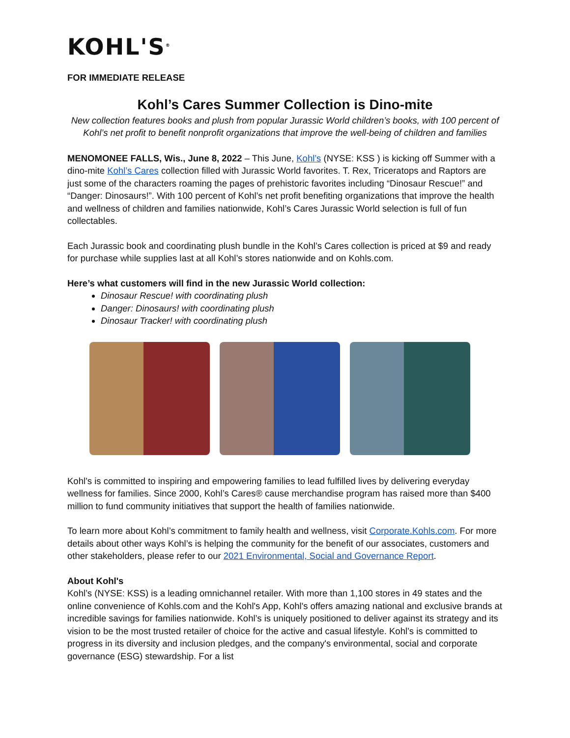KOHL'S<sup>®</sup>
FOR IMMEDIATE RELEASE
Kohl’s Cares Summer Collection is Dino-mite
New collection features books and plush from popular Jurassic World children’s books, with 100 percent of Kohl’s net profit to benefit nonprofit organizations that improve the well-being of children and families
MENOMONEE FALLS, Wis., June 8, 2022 – This June, Kohl’s (NYSE: KSS ) is kicking off Summer with a dino-mite Kohl’s Cares collection filled with Jurassic World favorites. T. Rex, Triceratops and Raptors are just some of the characters roaming the pages of prehistoric favorites including “Dinosaur Rescue!” and “Danger: Dinosaurs!”. With 100 percent of Kohl’s net profit benefiting organizations that improve the health and wellness of children and families nationwide, Kohl’s Cares Jurassic World selection is full of fun collectables.
Each Jurassic book and coordinating plush bundle in the Kohl’s Cares collection is priced at $9 and ready for purchase while supplies last at all Kohl’s stores nationwide and on Kohls.com.
Here’s what customers will find in the new Jurassic World collection:
Dinosaur Rescue! with coordinating plush
Danger: Dinosaurs! with coordinating plush
Dinosaur Tracker! with coordinating plush
Kohl’s is committed to inspiring and empowering families to lead fulfilled lives by delivering everyday wellness for families. Since 2000, Kohl’s Cares® cause merchandise program has raised more than $400 million to fund community initiatives that support the health of families nationwide.
To learn more about Kohl’s commitment to family health and wellness, visit Corporate.Kohls.com. For more details about other ways Kohl’s is helping the community for the benefit of our associates, customers and other stakeholders, please refer to our 2021 Environmental, Social and Governance Report.
About Kohl's
Kohl’s (NYSE: KSS) is a leading omnichannel retailer. With more than 1,100 stores in 49 states and the online convenience of Kohls.com and the Kohl's App, Kohl's offers amazing national and exclusive brands at incredible savings for families nationwide. Kohl’s is uniquely positioned to deliver against its strategy and its vision to be the most trusted retailer of choice for the active and casual lifestyle. Kohl’s is committed to progress in its diversity and inclusion pledges, and the company's environmental, social and corporate governance (ESG) stewardship. For a list